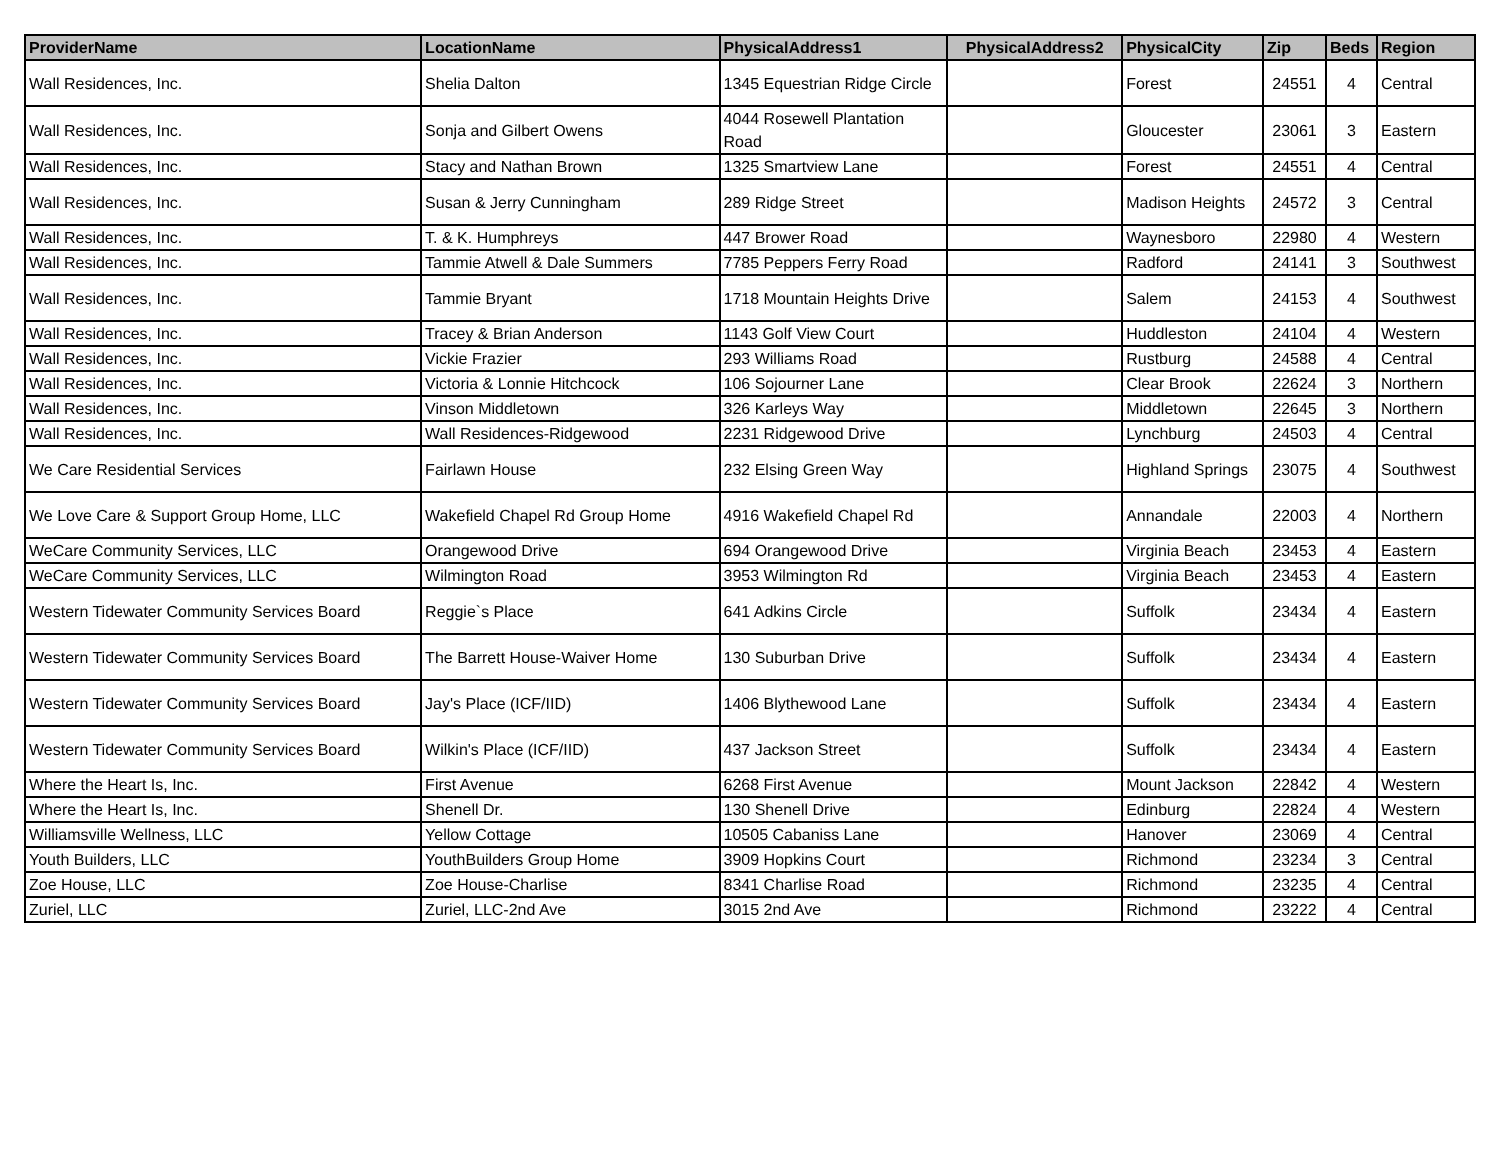| ProviderName | LocationName | PhysicalAddress1 | PhysicalAddress2 | PhysicalCity | Zip | Beds | Region |
| --- | --- | --- | --- | --- | --- | --- | --- |
| Wall Residences, Inc. | Shelia Dalton | 1345 Equestrian Ridge Circle | | Forest | 24551 | 4 | Central |
| Wall Residences, Inc. | Sonja and Gilbert Owens | 4044 Rosewell Plantation Road | | Gloucester | 23061 | 3 | Eastern |
| Wall Residences, Inc. | Stacy and Nathan Brown | 1325 Smartview Lane | | Forest | 24551 | 4 | Central |
| Wall Residences, Inc. | Susan & Jerry Cunningham | 289 Ridge Street | | Madison Heights | 24572 | 3 | Central |
| Wall Residences, Inc. | T. & K. Humphreys | 447 Brower Road | | Waynesboro | 22980 | 4 | Western |
| Wall Residences, Inc. | Tammie Atwell & Dale Summers | 7785 Peppers Ferry Road | | Radford | 24141 | 3 | Southwest |
| Wall Residences, Inc. | Tammie Bryant | 1718 Mountain Heights Drive | | Salem | 24153 | 4 | Southwest |
| Wall Residences, Inc. | Tracey & Brian Anderson | 1143 Golf View Court | | Huddleston | 24104 | 4 | Western |
| Wall Residences, Inc. | Vickie Frazier | 293 Williams Road | | Rustburg | 24588 | 4 | Central |
| Wall Residences, Inc. | Victoria & Lonnie Hitchcock | 106 Sojourner Lane | | Clear Brook | 22624 | 3 | Northern |
| Wall Residences, Inc. | Vinson Middletown | 326 Karleys Way | | Middletown | 22645 | 3 | Northern |
| Wall Residences, Inc. | Wall Residences-Ridgewood | 2231 Ridgewood Drive | | Lynchburg | 24503 | 4 | Central |
| We Care Residential Services | Fairlawn House | 232 Elsing Green Way | | Highland Springs | 23075 | 4 | Southwest |
| We Love Care & Support Group Home, LLC | Wakefield Chapel Rd Group Home | 4916 Wakefield Chapel Rd | | Annandale | 22003 | 4 | Northern |
| WeCare Community Services, LLC | Orangewood Drive | 694 Orangewood Drive | | Virginia Beach | 23453 | 4 | Eastern |
| WeCare Community Services, LLC | Wilmington Road | 3953 Wilmington Rd | | Virginia Beach | 23453 | 4 | Eastern |
| Western Tidewater Community Services Board | Reggie`s Place | 641 Adkins Circle | | Suffolk | 23434 | 4 | Eastern |
| Western Tidewater Community Services Board | The Barrett House-Waiver Home | 130 Suburban Drive | | Suffolk | 23434 | 4 | Eastern |
| Western Tidewater Community Services Board | Jay's Place (ICF/IID) | 1406 Blythewood Lane | | Suffolk | 23434 | 4 | Eastern |
| Western Tidewater Community Services Board | Wilkin's Place (ICF/IID) | 437 Jackson Street | | Suffolk | 23434 | 4 | Eastern |
| Where the Heart Is, Inc. | First Avenue | 6268 First Avenue | | Mount Jackson | 22842 | 4 | Western |
| Where the Heart Is, Inc. | Shenell Dr. | 130 Shenell Drive | | Edinburg | 22824 | 4 | Western |
| Williamsville Wellness, LLC | Yellow Cottage | 10505 Cabaniss Lane | | Hanover | 23069 | 4 | Central |
| Youth Builders, LLC | YouthBuilders Group Home | 3909 Hopkins Court | | Richmond | 23234 | 3 | Central |
| Zoe House, LLC | Zoe House-Charlise | 8341 Charlise Road | | Richmond | 23235 | 4 | Central |
| Zuriel, LLC | Zuriel, LLC-2nd Ave | 3015 2nd Ave | | Richmond | 23222 | 4 | Central |